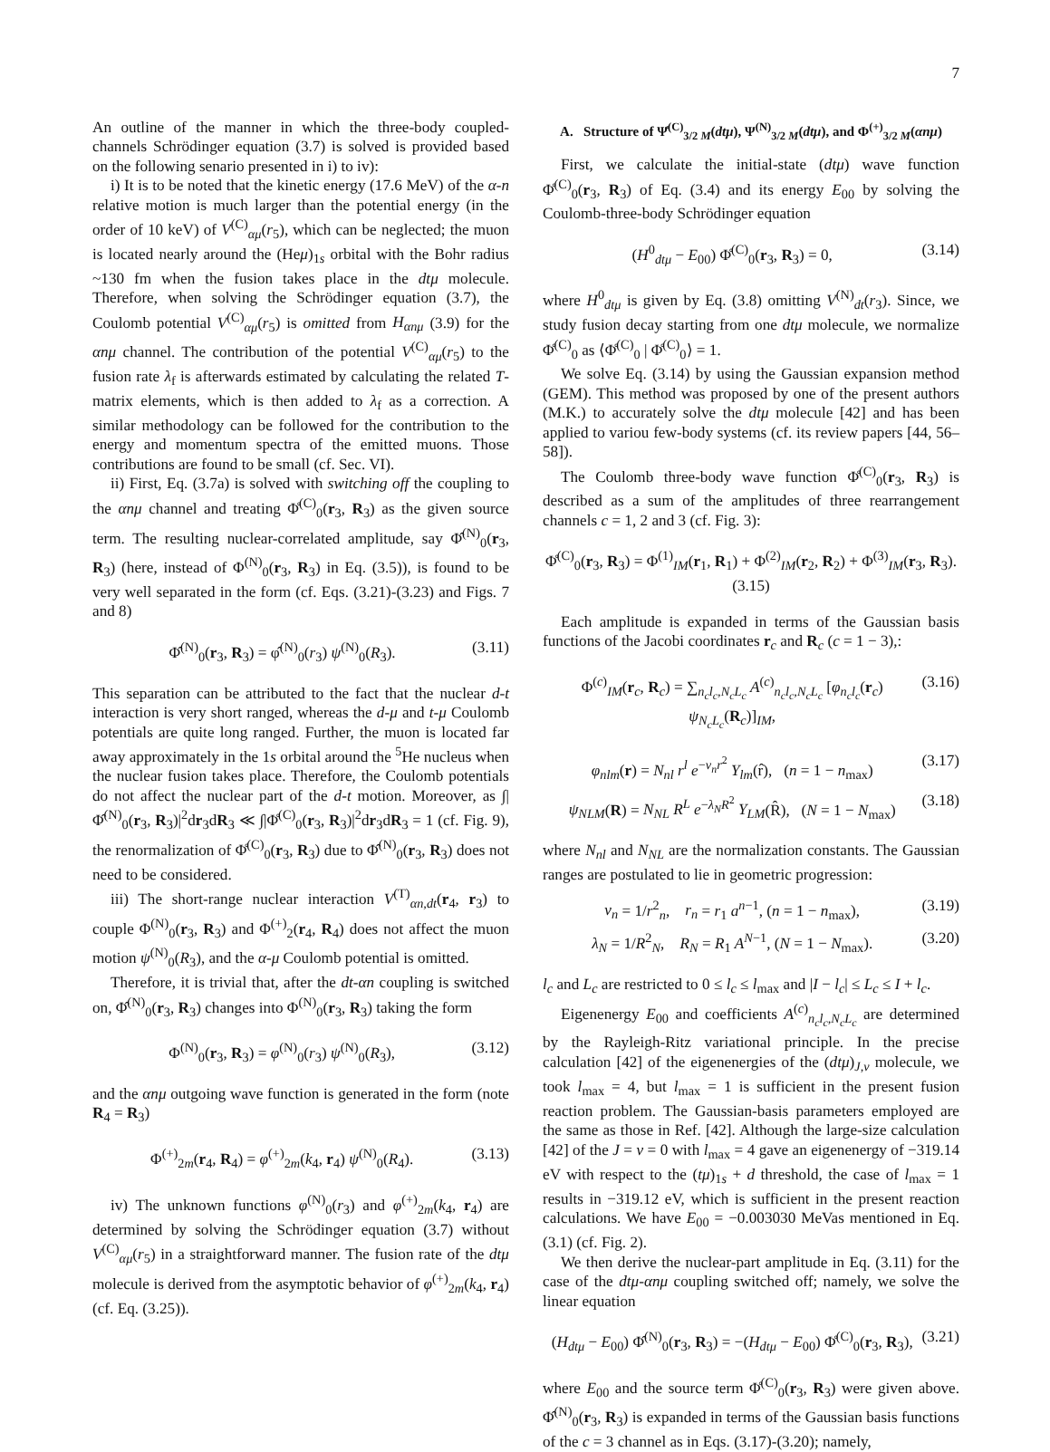7
An outline of the manner in which the three-body coupled-channels Schrödinger equation (3.7) is solved is provided based on the following senario presented in i) to iv):
i) It is to be noted that the kinetic energy (17.6 MeV) of the α-n relative motion is much larger than the potential energy (in the order of 10 keV) of V<sup>(C)</sup><sub>αμ</sub>(r<sub>5</sub>), which can be neglected; the muon is located nearly around the (Heμ)<sub>1s</sub> orbital with the Bohr radius ~130 fm when the fusion takes place in the dtμ molecule. Therefore, when solving the Schrödinger equation (3.7), the Coulomb potential V<sup>(C)</sup><sub>αμ</sub>(r<sub>5</sub>) is omitted from H<sub>αnμ</sub> (3.9) for the αnμ channel. The contribution of the potential V<sup>(C)</sup><sub>αμ</sub>(r<sub>5</sub>) to the fusion rate λ<sub>f</sub> is afterwards estimated by calculating the related T-matrix elements, which is then added to λ<sub>f</sub> as a correction. A similar methodology can be followed for the contribution to the energy and momentum spectra of the emitted muons. Those contributions are found to be small (cf. Sec. VI).
ii) First, Eq. (3.7a) is solved with switching off the coupling to the αnμ channel and treating Φ̊<sup>(C)</sup><sub>0</sub>(r<sub>3</sub>, R<sub>3</sub>) as the given source term. The resulting nuclear-correlated amplitude, say Φ̂<sup>(N)</sup><sub>0</sub>(r<sub>3</sub>, R<sub>3</sub>) (here, instead of Φ<sup>(N)</sup><sub>0</sub>(r<sub>3</sub>, R<sub>3</sub>) in Eq. (3.5)), is found to be very well separated in the form (cf. Eqs. (3.21)-(3.23) and Figs. 7 and 8)
Φ̂<sup>(N)</sup><sub>0</sub>(r<sub>3</sub>, R<sub>3</sub>) = φ̂<sup>(N)</sup><sub>0</sub>(r<sub>3</sub>) ψ<sup>(N)</sup><sub>0</sub>(R<sub>3</sub>). (3.11)
This separation can be attributed to the fact that the nuclear d-t interaction is very short ranged, whereas the d-μ and t-μ Coulomb potentials are quite long ranged. Further, the muon is located far away approximately in the 1s orbital around the <sup>5</sup>He nucleus when the nuclear fusion takes place. Therefore, the Coulomb potentials do not affect the nuclear part of the d-t motion. Moreover, as ∫|Φ̂<sup>(N)</sup><sub>0</sub>(r<sub>3</sub>, R<sub>3</sub>)|<sup>2</sup>dr<sub>3</sub>dR<sub>3</sub> ≪ ∫|Φ̊<sup>(C)</sup><sub>0</sub>(r<sub>3</sub>, R<sub>3</sub>)|<sup>2</sup>dr<sub>3</sub>dR<sub>3</sub> = 1 (cf. Fig. 9), the renormalization of Φ̊<sup>(C)</sup><sub>0</sub>(r<sub>3</sub>, R<sub>3</sub>) due to Φ̂<sup>(N)</sup><sub>0</sub>(r<sub>3</sub>, R<sub>3</sub>) does not need to be considered.
iii) The short-range nuclear interaction V<sup>(T)</sup><sub>αn,dt</sub>(r<sub>4</sub>, r<sub>3</sub>) to couple Φ<sup>(N)</sup><sub>0</sub>(r<sub>3</sub>, R<sub>3</sub>) and Φ<sup>(+)</sup><sub>2</sub>(r<sub>4</sub>, R<sub>4</sub>) does not affect the muon motion ψ<sup>(N)</sup><sub>0</sub>(R<sub>3</sub>), and the α-μ Coulomb potential is omitted.
Therefore, it is trivial that, after the dt-αn coupling is switched on, Φ̂<sup>(N)</sup><sub>0</sub>(r<sub>3</sub>, R<sub>3</sub>) changes into Φ<sup>(N)</sup><sub>0</sub>(r<sub>3</sub>, R<sub>3</sub>) taking the form
Φ<sup>(N)</sup><sub>0</sub>(r<sub>3</sub>, R<sub>3</sub>) = φ<sup>(N)</sup><sub>0</sub>(r<sub>3</sub>) ψ<sup>(N)</sup><sub>0</sub>(R<sub>3</sub>), (3.12)
and the αnμ outgoing wave function is generated in the form (note R<sub>4</sub> = R<sub>3</sub>)
Φ<sup>(+)</sup><sub>2m</sub>(r<sub>4</sub>, R<sub>4</sub>) = φ<sup>(+)</sup><sub>2m</sub>(k<sub>4</sub>, r<sub>4</sub>) ψ<sup>(N)</sup><sub>0</sub>(R<sub>4</sub>). (3.13)
iv) The unknown functions φ<sup>(N)</sup><sub>0</sub>(r<sub>3</sub>) and φ<sup>(+)</sup><sub>2m</sub>(k<sub>4</sub>, r<sub>4</sub>) are determined by solving the Schrödinger equation (3.7) without V<sup>(C)</sup><sub>αμ</sub>(r<sub>5</sub>) in a straightforward manner. The fusion rate of the dtμ molecule is derived from the asymptotic behavior of φ<sup>(+)</sup><sub>2m</sub>(k<sub>4</sub>, r<sub>4</sub>) (cf. Eq. (3.25)).
A. Structure of Ψ̊<sup>(C)</sup><sub>3/2 M</sub>(dtμ), Ψ<sup>(N)</sup><sub>3/2 M</sub>(dtμ), and Φ<sup>(+)</sup><sub>3/2 M</sub>(αnμ)
First, we calculate the initial-state (dtμ) wave function Φ̊<sup>(C)</sup><sub>0</sub>(r<sub>3</sub>, R<sub>3</sub>) of Eq. (3.4) and its energy E<sub>00</sub> by solving the Coulomb-three-body Schrödinger equation
(H<sup>0</sup><sub>dtμ</sub> − E<sub>00</sub>) Φ̊<sup>(C)</sup><sub>0</sub>(r<sub>3</sub>, R<sub>3</sub>) = 0, (3.14)
where H<sup>0</sup><sub>dtμ</sub> is given by Eq. (3.8) omitting V<sup>(N)</sup><sub>dt</sub>(r<sub>3</sub>). Since, we study fusion decay starting from one dtμ molecule, we normalize Φ̊<sup>(C)</sup><sub>0</sub> as ⟨Φ̊<sup>(C)</sup><sub>0</sub> | Φ̊<sup>(C)</sup><sub>0</sub>⟩ = 1.
We solve Eq. (3.14) by using the Gaussian expansion method (GEM). This method was proposed by one of the present authors (M.K.) to accurately solve the dtμ molecule [42] and has been applied to variou few-body systems (cf. its review papers [44, 56–58]).
The Coulomb three-body wave function Φ̊<sup>(C)</sup><sub>0</sub>(r<sub>3</sub>, R<sub>3</sub>) is described as a sum of the amplitudes of three rearrangement channels c = 1, 2 and 3 (cf. Fig. 3):
Φ̊<sup>(C)</sup><sub>0</sub>(r<sub>3</sub>, R<sub>3</sub>) = Φ<sup>(1)</sup><sub>IM</sub>(r<sub>1</sub>, R<sub>1</sub>) + Φ<sup>(2)</sup><sub>IM</sub>(r<sub>2</sub>, R<sub>2</sub>) + Φ<sup>(3)</sup><sub>IM</sub>(r<sub>3</sub>, R<sub>3</sub>). (3.15)
Each amplitude is expanded in terms of the Gaussian basis functions of the Jacobi coordinates r<sub>c</sub> and R<sub>c</sub> (c = 1 − 3),:
Φ<sup>(c)</sup><sub>IM</sub>(r<sub>c</sub>, R<sub>c</sub>) = ∑<sub>n<sub>c</sub>l<sub>c</sub>,N<sub>c</sub>L<sub>c</sub></sub> A<sup>(c)</sup><sub>n<sub>c</sub>l<sub>c</sub>,N<sub>c</sub>L<sub>c</sub></sub> [φ<sub>n<sub>c</sub>l<sub>c</sub></sub>(r<sub>c</sub>) ψ<sub>N<sub>c</sub>L<sub>c</sub></sub>(R<sub>c</sub>)]<sub>IM</sub>, (3.16)
φ<sub>nlm</sub>(r) = N<sub>nl</sub> r<sup>l</sup> e<sup>−ν<sub>n</sub>r<sup>2</sup></sup> Y<sub>lm</sub>(r̂), (n = 1 − n<sub>max</sub>) (3.17)
ψ<sub>NLM</sub>(R) = N<sub>NL</sub> R<sup>L</sup> e<sup>−λ<sub>N</sub>R<sup>2</sup></sup> Y<sub>LM</sub>(R̂), (N = 1 − N<sub>max</sub>) (3.18)
where N<sub>nl</sub> and N<sub>NL</sub> are the normalization constants. The Gaussian ranges are postulated to lie in geometric progression:
ν<sub>n</sub> = 1/r<sup>2</sup><sub>n</sub>, r<sub>n</sub> = r<sub>1</sub> a<sup>n−1</sup>, (n = 1 − n<sub>max</sub>), (3.19)
λ<sub>N</sub> = 1/R<sup>2</sup><sub>N</sub>, R<sub>N</sub> = R<sub>1</sub> A<sup>N−1</sup>, (N = 1 − N<sub>max</sub>). (3.20)
l<sub>c</sub> and L<sub>c</sub> are restricted to 0 ≤ l<sub>c</sub> ≤ l<sub>max</sub> and |I − l<sub>c</sub>| ≤ L<sub>c</sub> ≤ I + l<sub>c</sub>.
Eigenenergy E<sub>00</sub> and coefficients A<sup>(c)</sup><sub>n<sub>c</sub>l<sub>c</sub>,N<sub>c</sub>L<sub>c</sub></sub> are determined by the Rayleigh-Ritz variational principle. In the precise calculation [42] of the eigenenergies of the (dtμ)<sub>J,v</sub> molecule, we took l<sub>max</sub> = 4, but l<sub>max</sub> = 1 is sufficient in the present fusion reaction problem. The Gaussian-basis parameters employed are the same as those in Ref. [42]. Although the large-size calculation [42] of the J = v = 0 with l<sub>max</sub> = 4 gave an eigenenergy of −319.14 eV with respect to the (tμ)<sub>1s</sub> + d threshold, the case of l<sub>max</sub> = 1 results in −319.12 eV, which is sufficient in the present reaction calculations. We have E<sub>00</sub> = −0.003030 MeVas mentioned in Eq. (3.1) (cf. Fig. 2).
We then derive the nuclear-part amplitude in Eq. (3.11) for the case of the dtμ-αnμ coupling switched off; namely, we solve the linear equation
(H<sub>dtμ</sub> − E<sub>00</sub>) Φ̂<sup>(N)</sup><sub>0</sub>(r<sub>3</sub>, R<sub>3</sub>) = −(H<sub>dtμ</sub> − E<sub>00</sub>) Φ̊<sup>(C)</sup><sub>0</sub>(r<sub>3</sub>, R<sub>3</sub>), (3.21)
where E<sub>00</sub> and the source term Φ̊<sup>(C)</sup><sub>0</sub>(r<sub>3</sub>, R<sub>3</sub>) were given above. Φ̂<sup>(N)</sup><sub>0</sub>(r<sub>3</sub>, R<sub>3</sub>) is expanded in terms of the Gaussian basis functions of the c = 3 channel as in Eqs. (3.17)-(3.20); namely,